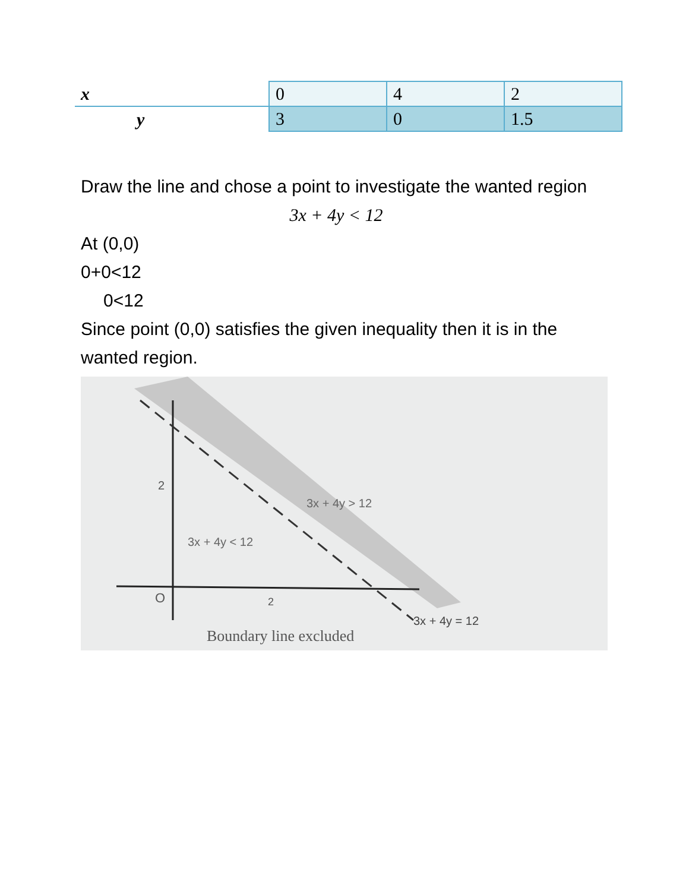| x | 0 | 4 | 2 |
| y | 3 | 0 | 1.5 |
Draw the line and chose a point to investigate the wanted region
3x + 4y < 12
At (0,0)
0+0<12
0<12
Since point (0,0) satisfies the given inequality then it is in the wanted region.
2
O
2
3x + 4y < 12
3x + 4y > 12
3x + 4y = 12
Boundary line excluded